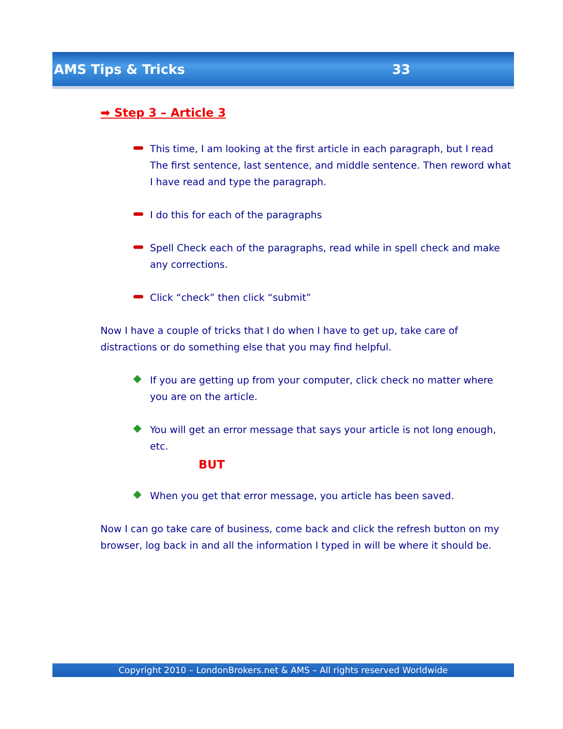AMS Tips & Tricks 33
➡ Step 3 – Article 3
This time, I am looking at the first article in each paragraph, but I read The first sentence, last sentence, and middle sentence. Then reword what I have read and type the paragraph.
I do this for each of the paragraphs
Spell Check each of the paragraphs, read while in spell check and make any corrections.
Click “check” then click “submit”
Now I have a couple of tricks that I do when I have to get up, take care of distractions or do something else that you may find helpful.
If you are getting up from your computer, click check no matter where you are on the article.
You will get an error message that says your article is not long enough, etc.
BUT
When you get that error message, you article has been saved.
Now I can go take care of business, come back and click the refresh button on my browser, log back in and all the information I typed in will be where it should be.
Copyright 2010 – LondonBrokers.net & AMS – All rights reserved Worldwide